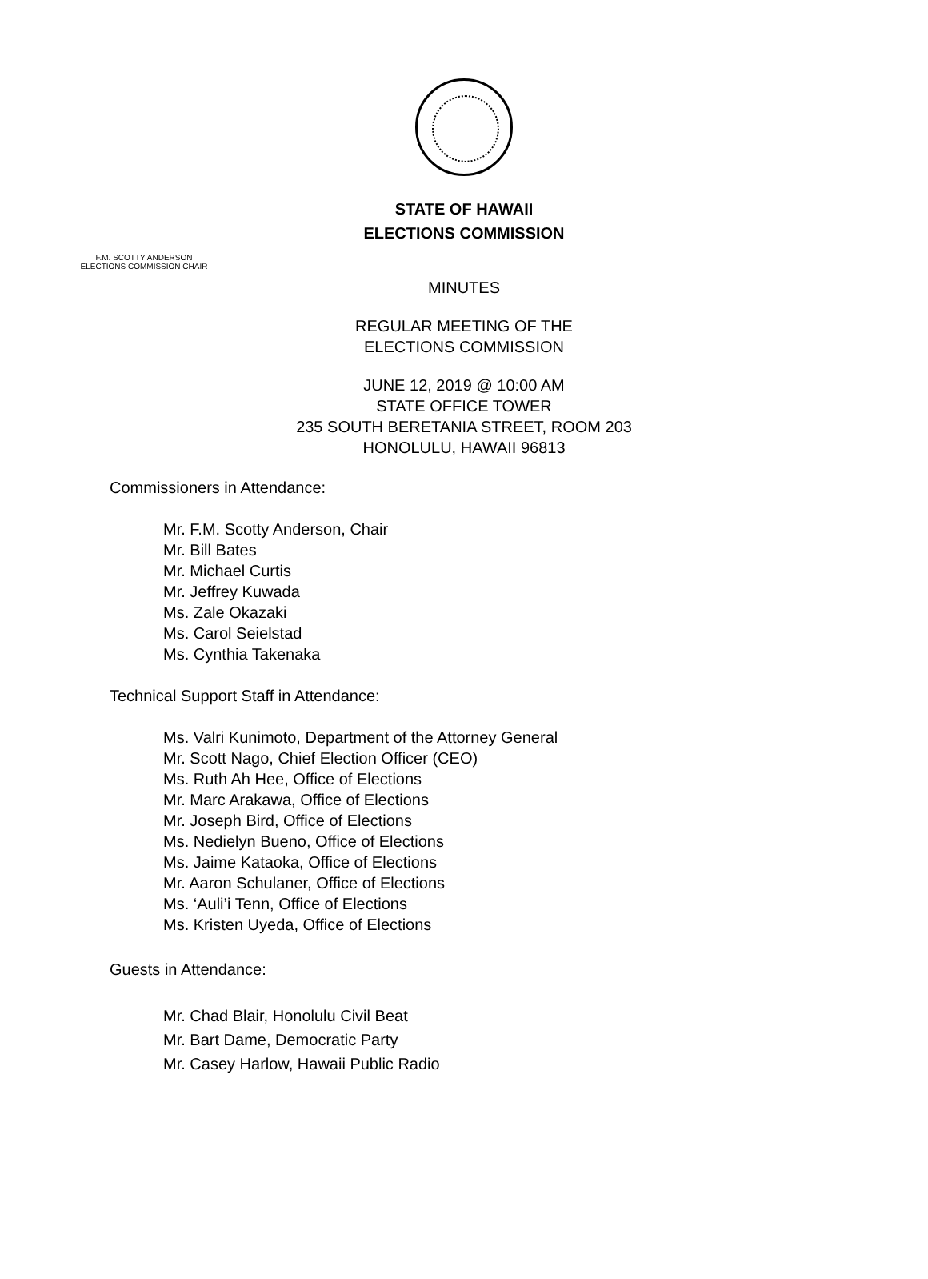STATE OF HAWAII
ELECTIONS COMMISSION
F.M. SCOTTY ANDERSON
ELECTIONS COMMISSION CHAIR
MINUTES
REGULAR MEETING OF THE
ELECTIONS COMMISSION
JUNE 12, 2019 @ 10:00 AM
STATE OFFICE TOWER
235 SOUTH BERETANIA STREET, ROOM 203
HONOLULU, HAWAII 96813
Commissioners in Attendance:
Mr. F.M. Scotty Anderson, Chair
Mr. Bill Bates
Mr. Michael Curtis
Mr. Jeffrey Kuwada
Ms. Zale Okazaki
Ms. Carol Seielstad
Ms. Cynthia Takenaka
Technical Support Staff in Attendance:
Ms. Valri Kunimoto, Department of the Attorney General
Mr. Scott Nago, Chief Election Officer (CEO)
Ms. Ruth Ah Hee, Office of Elections
Mr. Marc Arakawa, Office of Elections
Mr. Joseph Bird, Office of Elections
Ms. Nedielyn Bueno, Office of Elections
Ms. Jaime Kataoka, Office of Elections
Mr. Aaron Schulaner, Office of Elections
Ms. ‘Auli’i Tenn, Office of Elections
Ms. Kristen Uyeda, Office of Elections
Guests in Attendance:
Mr. Chad Blair, Honolulu Civil Beat
Mr. Bart Dame, Democratic Party
Mr. Casey Harlow, Hawaii Public Radio